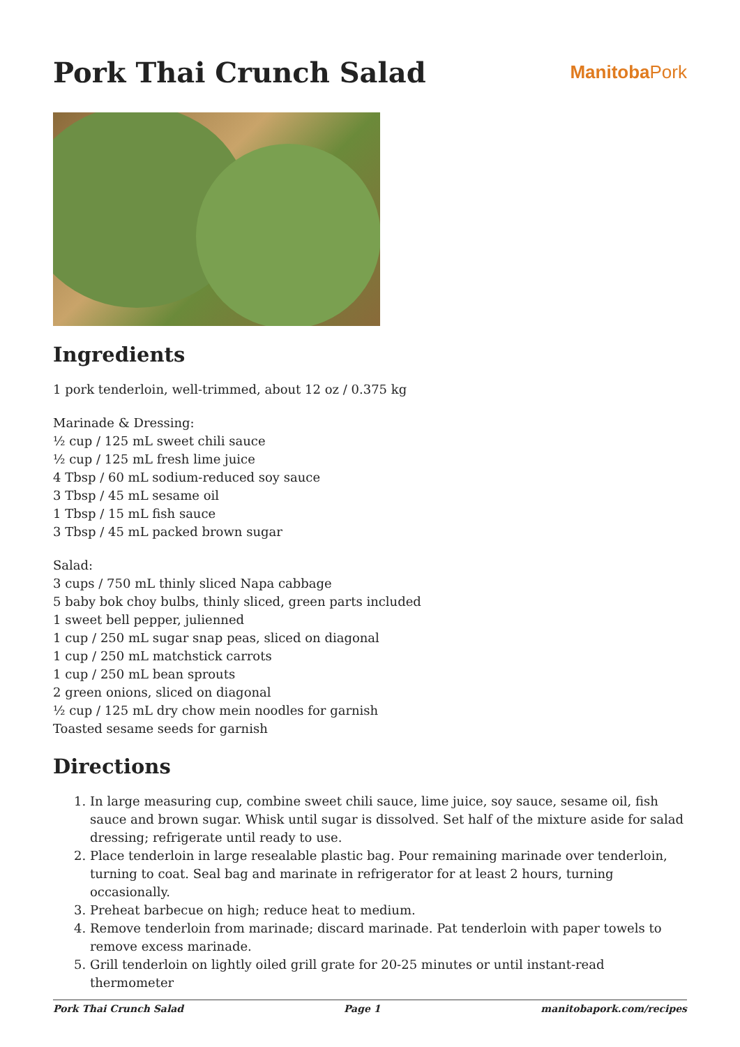Pork Thai Crunch Salad
ManitobaPork
Ingredients
1 pork tenderloin, well-trimmed, about 12 oz / 0.375 kg
Marinade & Dressing:
½ cup / 125 mL sweet chili sauce
½ cup / 125 mL fresh lime juice
4 Tbsp / 60 mL sodium-reduced soy sauce
3 Tbsp / 45 mL sesame oil
1 Tbsp / 15 mL fish sauce
3 Tbsp / 45 mL packed brown sugar
Salad:
3 cups / 750 mL thinly sliced Napa cabbage
5 baby bok choy bulbs, thinly sliced, green parts included
1 sweet bell pepper, julienned
1 cup / 250 mL sugar snap peas, sliced on diagonal
1 cup / 250 mL matchstick carrots
1 cup / 250 mL bean sprouts
2 green onions, sliced on diagonal
½ cup / 125 mL dry chow mein noodles for garnish
Toasted sesame seeds for garnish
Directions
1. In large measuring cup, combine sweet chili sauce, lime juice, soy sauce, sesame oil, fish sauce and brown sugar. Whisk until sugar is dissolved. Set half of the mixture aside for salad dressing; refrigerate until ready to use.
2. Place tenderloin in large resealable plastic bag. Pour remaining marinade over tenderloin, turning to coat. Seal bag and marinate in refrigerator for at least 2 hours, turning occasionally.
3. Preheat barbecue on high; reduce heat to medium.
4. Remove tenderloin from marinade; discard marinade. Pat tenderloin with paper towels to remove excess marinade.
5. Grill tenderloin on lightly oiled grill grate for 20-25 minutes or until instant-read thermometer
Pork Thai Crunch Salad Page 1 manitobapork.com/recipes